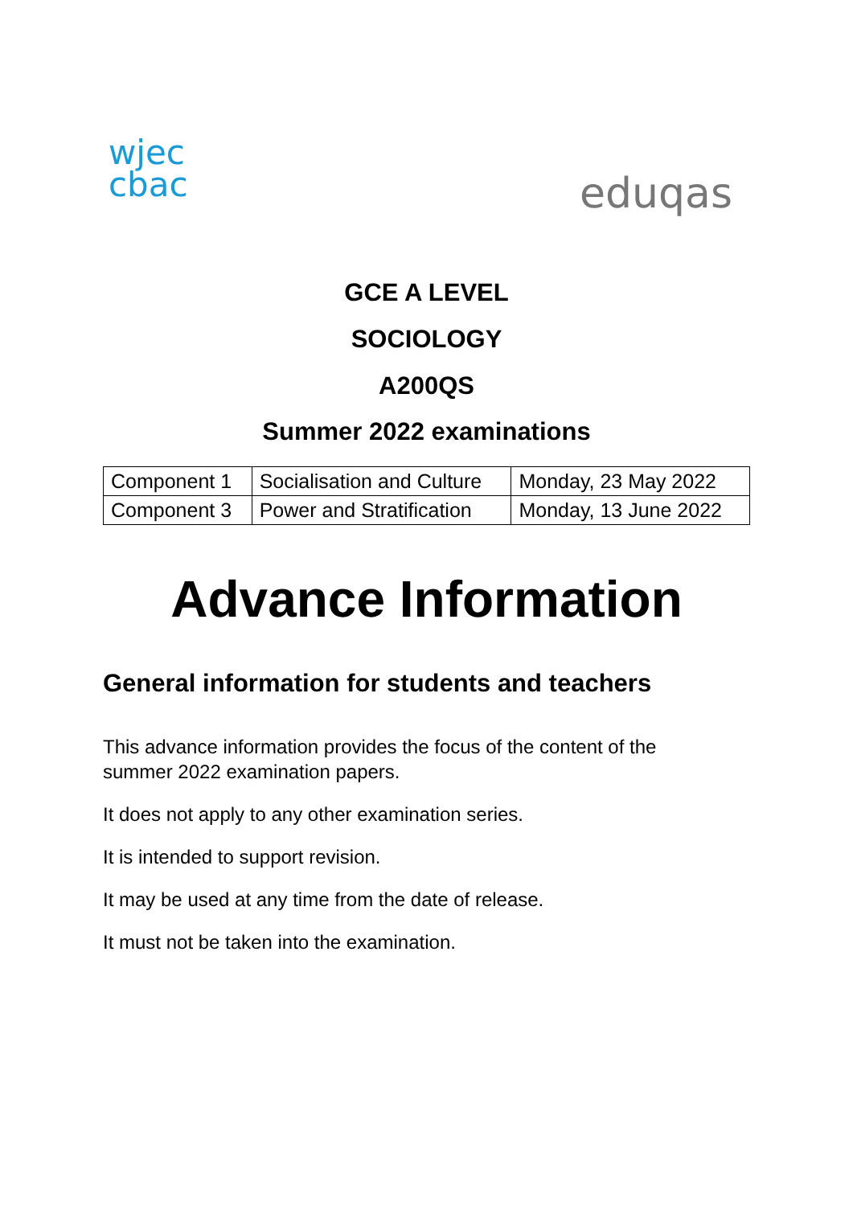wjec
cbac
eduqas
GCE A LEVEL
SOCIOLOGY
A200QS
Summer 2022 examinations
| Component 1 | Socialisation and Culture | Monday, 23 May 2022 |
| Component 3 | Power and Stratification | Monday, 13 June 2022 |
Advance Information
General information for students and teachers
This advance information provides the focus of the content of the summer 2022 examination papers.
It does not apply to any other examination series.
It is intended to support revision.
It may be used at any time from the date of release.
It must not be taken into the examination.